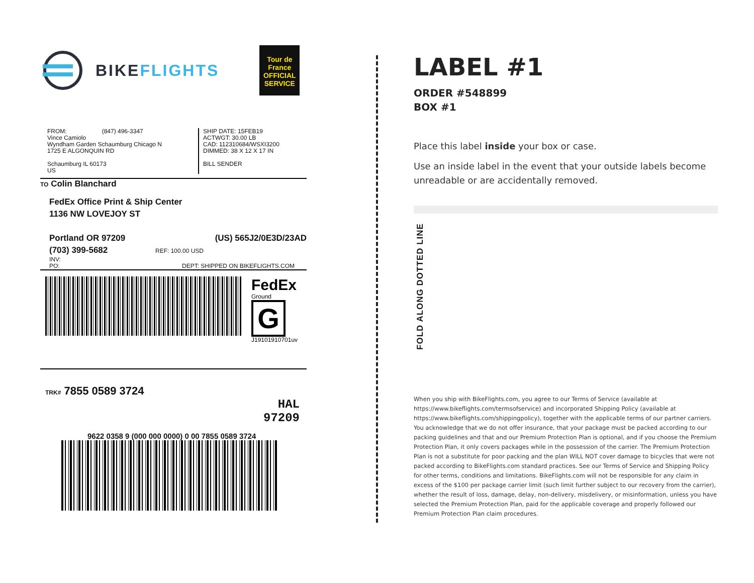BIKEFLIGHTS
Tour de France
OFFICIAL SERVICE
FROM: (847) 496-3347
Vince Camiolo
Wyndham Garden Schaumburg Chicago N
1725 E ALGONQUIN RD
Schaumburg IL 60173
US
SHIP DATE: 15FEB19
ACTWGT: 30.00 LB
CAD: 112310684/WSXI3200
DIMMED: 38 X 12 X 17 IN
BILL SENDER
TO Colin Blanchard
FedEx Office Print & Ship Center
1136 NW LOVEJOY ST
Portland OR 97209 (US) 565J2/0E3D/23AD
(703) 399-5682 REF: 100.00 USD
INV:
PO: DEPT: SHIPPED ON BIKEFLIGHTS.COM
FedEx
Ground
G
J19101910701uv
TRK# 7855 0589 3724
HAL
97209
9622 0358 9 (000 000 0000) 0 00 7855 0589 3724
FOLD ALONG DOTTED LINE
LABEL #1
ORDER #548899
BOX #1
Place this label inside your box or case.
Use an inside label in the event that your outside labels become unreadable or are accidentally removed.
When you ship with BikeFlights.com, you agree to our Terms of Service (available at https://www.bikeflights.com/termsofservice) and incorporated Shipping Policy (available at https://www.bikeflights.com/shippingpolicy), together with the applicable terms of our partner carriers. You acknowledge that we do not offer insurance, that your package must be packed according to our packing guidelines and that and our Premium Protection Plan is optional, and if you choose the Premium Protection Plan, it only covers packages while in the possession of the carrier. The Premium Protection Plan is not a substitute for poor packing and the plan WILL NOT cover damage to bicycles that were not packed according to BikeFlights.com standard practices. See our Terms of Service and Shipping Policy for other terms, conditions and limitations. BikeFlights.com will not be responsible for any claim in excess of the $100 per package carrier limit (such limit further subject to our recovery from the carrier), whether the result of loss, damage, delay, non-delivery, misdelivery, or misinformation, unless you have selected the Premium Protection Plan, paid for the applicable coverage and properly followed our Premium Protection Plan claim procedures.